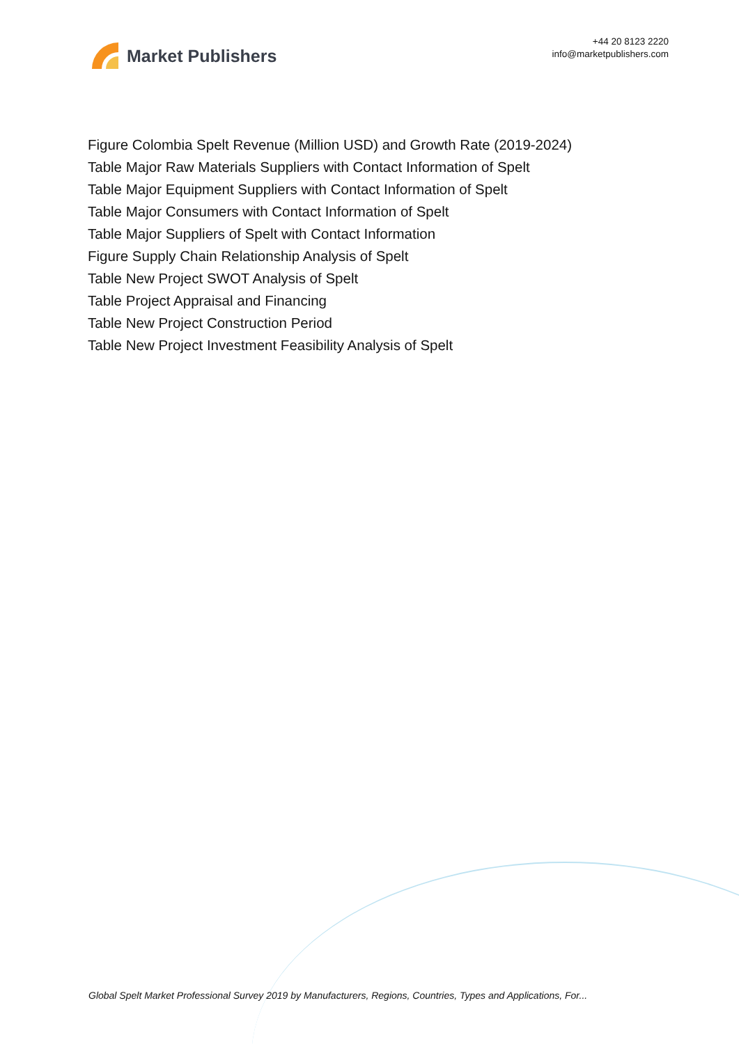Market Publishers
+44 20 8123 2220
info@marketpublishers.com
Figure Colombia Spelt Revenue (Million USD) and Growth Rate (2019-2024)
Table Major Raw Materials Suppliers with Contact Information of Spelt
Table Major Equipment Suppliers with Contact Information of Spelt
Table Major Consumers with Contact Information of Spelt
Table Major Suppliers of Spelt with Contact Information
Figure Supply Chain Relationship Analysis of Spelt
Table New Project SWOT Analysis of Spelt
Table Project Appraisal and Financing
Table New Project Construction Period
Table New Project Investment Feasibility Analysis of Spelt
Global Spelt Market Professional Survey 2019 by Manufacturers, Regions, Countries, Types and Applications, For...